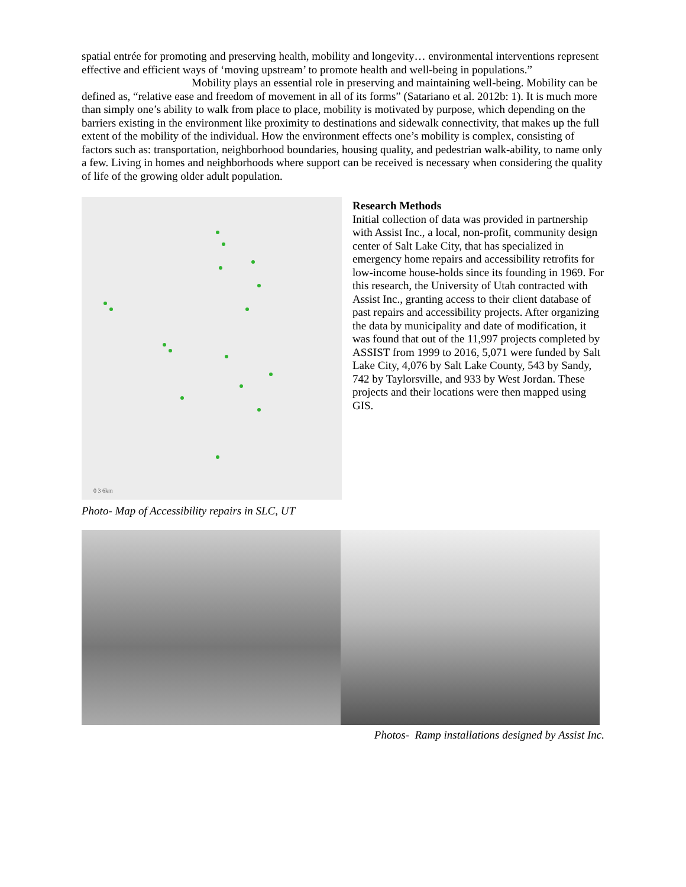spatial entrée for promoting and preserving health, mobility and longevity… environmental interventions represent effective and efficient ways of ‘moving upstream’ to promote health and well-being in populations.”
Mobility plays an essential role in preserving and maintaining well-being. Mobility can be defined as, “relative ease and freedom of movement in all of its forms” (Satariano et al. 2012b: 1). It is much more than simply one’s ability to walk from place to place, mobility is motivated by purpose, which depending on the barriers existing in the environment like proximity to destinations and sidewalk connectivity, that makes up the full extent of the mobility of the individual. How the environment effects one’s mobility is complex, consisting of factors such as: transportation, neighborhood boundaries, housing quality, and pedestrian walk-ability, to name only a few. Living in homes and neighborhoods where support can be received is necessary when considering the quality of life of the growing older adult population.
0 3 6km
Photo- Map of Accessibility repairs in SLC, UT
Research Methods
Initial collection of data was provided in partnership with Assist Inc., a local, non-profit, community design center of Salt Lake City, that has specialized in emergency home repairs and accessibility retrofits for low-income house-holds since its founding in 1969. For this research, the University of Utah contracted with Assist Inc., granting access to their client database of past repairs and accessibility projects. After organizing the data by municipality and date of modification, it was found that out of the 11,997 projects completed by ASSIST from 1999 to 2016, 5,071 were funded by Salt Lake City, 4,076 by Salt Lake County, 543 by Sandy, 742 by Taylorsville, and 933 by West Jordan. These projects and their locations were then mapped using GIS.
Photos- Ramp installations designed by Assist Inc.